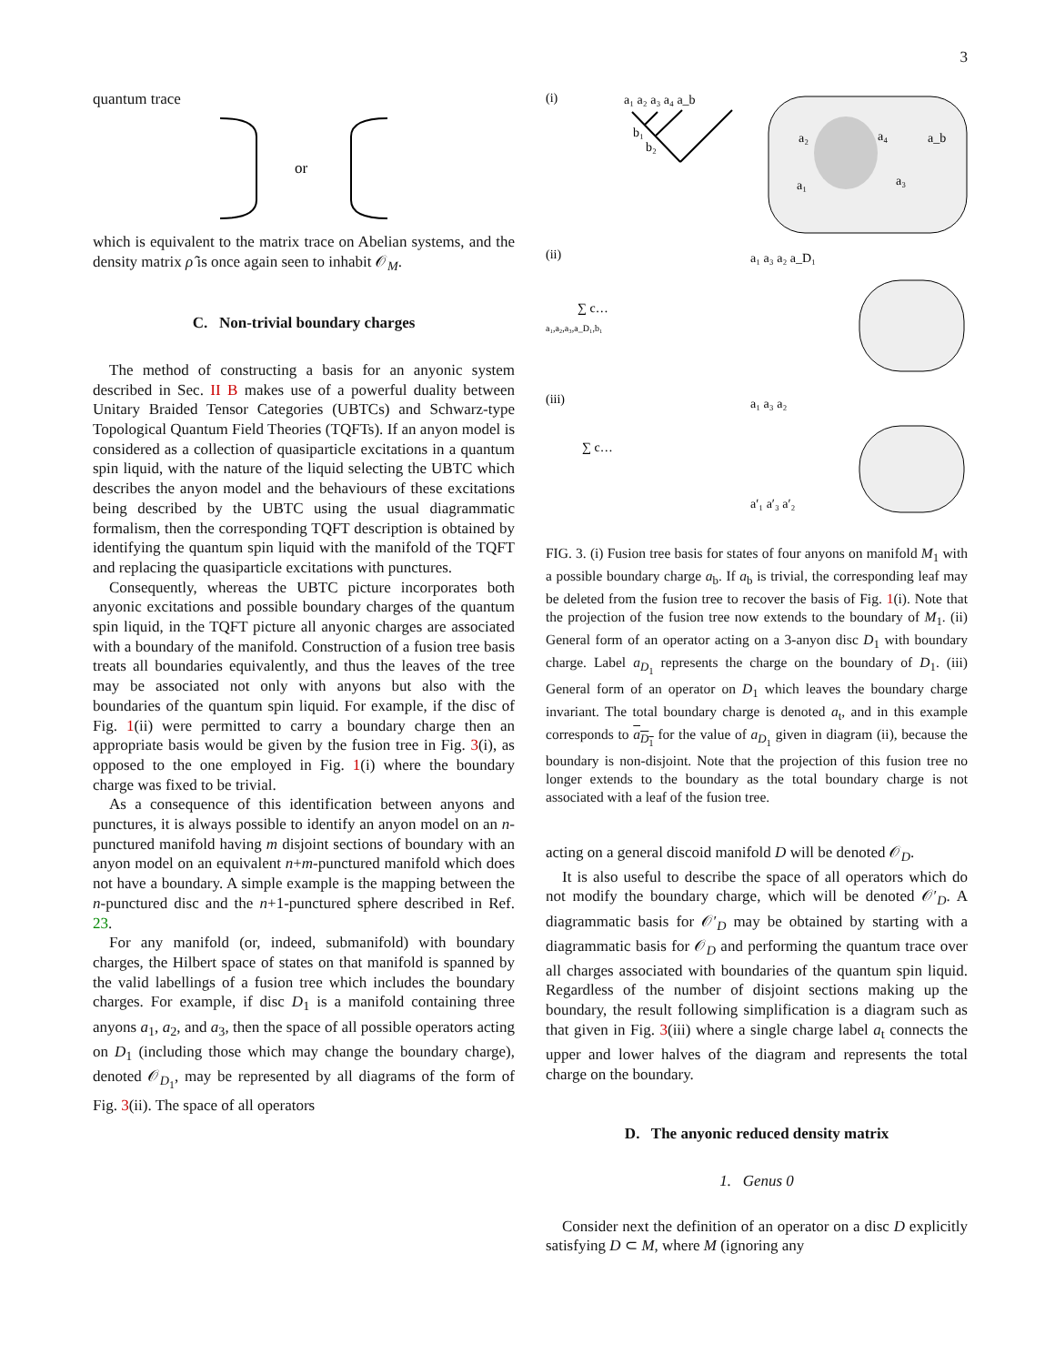3
quantum trace
or
which is equivalent to the matrix trace on Abelian systems, and the density matrix ρ̂ is once again seen to inhabit 𝒪<sub>M</sub>.
C. Non-trivial boundary charges
The method of constructing a basis for an anyonic system described in Sec. II B makes use of a powerful duality between Unitary Braided Tensor Categories (UBTCs) and Schwarz-type Topological Quantum Field Theories (TQFTs). If an anyon model is considered as a collection of quasiparticle excitations in a quantum spin liquid, with the nature of the liquid selecting the UBTC which describes the anyon model and the behaviours of these excitations being described by the UBTC using the usual diagrammatic formalism, then the corresponding TQFT description is obtained by identifying the quantum spin liquid with the manifold of the TQFT and replacing the quasiparticle excitations with punctures.
Consequently, whereas the UBTC picture incorporates both anyonic excitations and possible boundary charges of the quantum spin liquid, in the TQFT picture all anyonic charges are associated with a boundary of the manifold. Construction of a fusion tree basis treats all boundaries equivalently, and thus the leaves of the tree may be associated not only with anyons but also with the boundaries of the quantum spin liquid. For example, if the disc of Fig. 1(ii) were permitted to carry a boundary charge then an appropriate basis would be given by the fusion tree in Fig. 3(i), as opposed to the one employed in Fig. 1(i) where the boundary charge was fixed to be trivial.
As a consequence of this identification between anyons and punctures, it is always possible to identify an anyon model on an n-punctured manifold having m disjoint sections of boundary with an anyon model on an equivalent n+m-punctured manifold which does not have a boundary. A simple example is the mapping between the n-punctured disc and the n+1-punctured sphere described in Ref. 23.
For any manifold (or, indeed, submanifold) with boundary charges, the Hilbert space of states on that manifold is spanned by the valid labellings of a fusion tree which includes the boundary charges. For example, if disc D<sub>1</sub> is a manifold containing three anyons a<sub>1</sub>, a<sub>2</sub>, and a<sub>3</sub>, then the space of all possible operators acting on D<sub>1</sub> (including those which may change the boundary charge), denoted 𝒪<sub>D<sub>1</sub></sub>, may be represented by all diagrams of the form of Fig. 3(ii). The space of all operators
(i)
a₁ a₂ a₃ a₄ a_b
b₁
b₂
a₂
a₄
a_b
a₁
a₃
(ii)
a₁ a₃ a₂ a_D₁
∑ c…
a₁,a₂,a₃,a_D₁,b₁
(iii)
a₁ a₃ a₂
∑ c…
a′₁ a′₃ a′₂
FIG. 3. (i) Fusion tree basis for states of four anyons on manifold M<sub>1</sub> with a possible boundary charge a<sub>b</sub>. If a<sub>b</sub> is trivial, the corresponding leaf may be deleted from the fusion tree to recover the basis of Fig. 1(i). Note that the projection of the fusion tree now extends to the boundary of M<sub>1</sub>. (ii) General form of an operator acting on a 3-anyon disc D<sub>1</sub> with boundary charge. Label a<sub>D<sub>1</sub></sub> represents the charge on the boundary of D<sub>1</sub>. (iii) General form of an operator on D<sub>1</sub> which leaves the boundary charge invariant. The total boundary charge is denoted a<sub>t</sub>, and in this example corresponds to a<sub>D<sub>1</sub></sub> for the value of a<sub>D<sub>1</sub></sub> given in diagram (ii), because the boundary is non-disjoint. Note that the projection of this fusion tree no longer extends to the boundary as the total boundary charge is not associated with a leaf of the fusion tree.
acting on a general discoid manifold D will be denoted 𝒪<sub>D</sub>.
It is also useful to describe the space of all operators which do not modify the boundary charge, which will be denoted 𝒪′<sub>D</sub>. A diagrammatic basis for 𝒪′<sub>D</sub> may be obtained by starting with a diagrammatic basis for 𝒪<sub>D</sub> and performing the quantum trace over all charges associated with boundaries of the quantum spin liquid. Regardless of the number of disjoint sections making up the boundary, the result following simplification is a diagram such as that given in Fig. 3(iii) where a single charge label a<sub>t</sub> connects the upper and lower halves of the diagram and represents the total charge on the boundary.
D. The anyonic reduced density matrix
1. Genus 0
Consider next the definition of an operator on a disc D explicitly satisfying D ⊂ M, where M (ignoring any